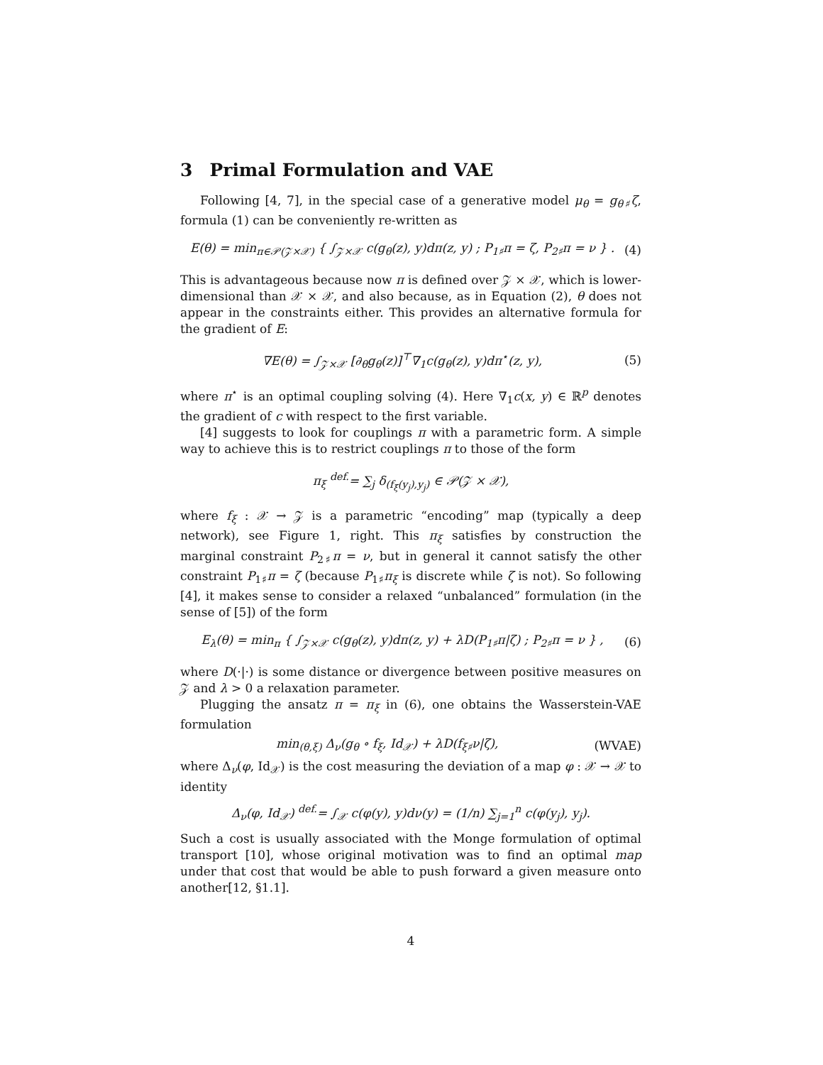3 Primal Formulation and VAE
Following [4, 7], in the special case of a generative model μ<sub>θ</sub> = g<sub>θ♯</sub>ζ, formula (1) can be conveniently re-written as
E(θ) = min<sub>π∈𝒫(𝒵×𝒳)</sub> { ∫<sub>𝒵×𝒳</sub> c(g<sub>θ</sub>(z), y)dπ(z, y) ; P<sub>1♯</sub>π = ζ, P<sub>2♯</sub>π = ν } . (4)
This is advantageous because now π is defined over 𝒵 × 𝒳, which is lower-dimensional than 𝒳 × 𝒳, and also because, as in Equation (2), θ does not appear in the constraints either. This provides an alternative formula for the gradient of E:
∇E(θ) = ∫<sub>𝒵×𝒳</sub> [∂<sub>θ</sub>g<sub>θ</sub>(z)]<sup>⊤</sup>∇<sub>1</sub>c(g<sub>θ</sub>(z), y)dπ<sup>⋆</sup>(z, y), (5)
where π<sup>⋆</sup> is an optimal coupling solving (4). Here ∇<sub>1</sub>c(x, y) ∈ ℝ<sup>p</sup> denotes the gradient of c with respect to the first variable.
[4] suggests to look for couplings π with a parametric form. A simple way to achieve this is to restrict couplings π to those of the form
π<sub>ξ</sub> <sup>def.</sup>= ∑<sub>j</sub> δ<sub>(f<sub>ξ</sub>(y<sub>j</sub>),y<sub>j</sub>)</sub> ∈ 𝒫(𝒵 × 𝒳),
where f<sub>ξ</sub> : 𝒳 → 𝒵 is a parametric “encoding” map (typically a deep network), see Figure 1, right. This π<sub>ξ</sub> satisfies by construction the marginal constraint P<sub>2♯</sub>π = ν, but in general it cannot satisfy the other constraint P<sub>1♯</sub>π = ζ (because P<sub>1♯</sub>π<sub>ξ</sub> is discrete while ζ is not). So following [4], it makes sense to consider a relaxed “unbalanced” formulation (in the sense of [5]) of the form
E<sub>λ</sub>(θ) = min<sub>π</sub> { ∫<sub>𝒵×𝒳</sub> c(g<sub>θ</sub>(z), y)dπ(z, y) + λD(P<sub>1♯</sub>π|ζ) ; P<sub>2♯</sub>π = ν } , (6)
where D(·|·) is some distance or divergence between positive measures on 𝒵 and λ > 0 a relaxation parameter.
Plugging the ansatz π = π<sub>ξ</sub> in (6), one obtains the Wasserstein-VAE formulation
min<sub>(θ,ξ)</sub> Δ<sub>ν</sub>(g<sub>θ</sub> ∘ f<sub>ξ</sub>, Id<sub>𝒳</sub>) + λD(f<sub>ξ♯</sub>ν|ζ), (WVAE)
where Δ<sub>ν</sub>(φ, Id<sub>𝒳</sub>) is the cost measuring the deviation of a map φ : 𝒳 → 𝒳 to identity
Δ<sub>ν</sub>(φ, Id<sub>𝒳</sub>) <sup>def.</sup>= ∫<sub>𝒳</sub> c(φ(y), y)dν(y) = (1/n) ∑<sub>j=1</sub><sup>n</sup> c(φ(y<sub>j</sub>), y<sub>j</sub>).
Such a cost is usually associated with the Monge formulation of optimal transport [10], whose original motivation was to find an optimal map under that cost that would be able to push forward a given measure onto another[12, §1.1].
4